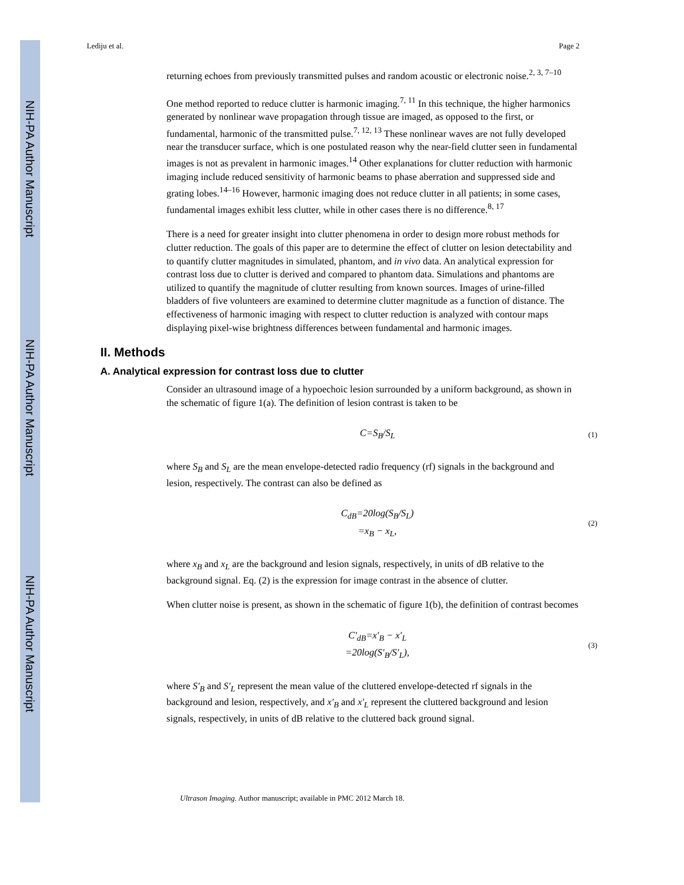NIH-PA Author Manuscript
NIH-PA Author Manuscript
NIH-PA Author Manuscript
Lediju et al. Page 2
returning echoes from previously transmitted pulses and random acoustic or electronic noise.<sup>2, 3, 7–10</sup>
One method reported to reduce clutter is harmonic imaging.<sup>7, 11</sup> In this technique, the higher harmonics generated by nonlinear wave propagation through tissue are imaged, as opposed to the first, or fundamental, harmonic of the transmitted pulse.<sup>7, 12, 13</sup> These nonlinear waves are not fully developed near the transducer surface, which is one postulated reason why the near-field clutter seen in fundamental images is not as prevalent in harmonic images.<sup>14</sup> Other explanations for clutter reduction with harmonic imaging include reduced sensitivity of harmonic beams to phase aberration and suppressed side and grating lobes.<sup>14–16</sup> However, harmonic imaging does not reduce clutter in all patients; in some cases, fundamental images exhibit less clutter, while in other cases there is no difference.<sup>8, 17</sup>
There is a need for greater insight into clutter phenomena in order to design more robust methods for clutter reduction. The goals of this paper are to determine the effect of clutter on lesion detectability and to quantify clutter magnitudes in simulated, phantom, and in vivo data. An analytical expression for contrast loss due to clutter is derived and compared to phantom data. Simulations and phantoms are utilized to quantify the magnitude of clutter resulting from known sources. Images of urine-filled bladders of five volunteers are examined to determine clutter magnitude as a function of distance. The effectiveness of harmonic imaging with respect to clutter reduction is analyzed with contour maps displaying pixel-wise brightness differences between fundamental and harmonic images.
II. Methods
A. Analytical expression for contrast loss due to clutter
Consider an ultrasound image of a hypoechoic lesion surrounded by a uniform background, as shown in the schematic of figure 1(a). The definition of lesion contrast is taken to be
C=S<sub>B</sub>/S<sub>L</sub>
(1)
where S<sub>B</sub> and S<sub>L</sub> are the mean envelope-detected radio frequency (rf) signals in the background and lesion, respectively. The contrast can also be defined as
C<sub>dB</sub>=20log(S<sub>B</sub>/S<sub>L</sub>)
=x<sub>B</sub> − x<sub>L</sub>,
(2)
where x<sub>B</sub> and x<sub>L</sub> are the background and lesion signals, respectively, in units of dB relative to the background signal. Eq. (2) is the expression for image contrast in the absence of clutter.
When clutter noise is present, as shown in the schematic of figure 1(b), the definition of contrast becomes
C′<sub>dB</sub>=x′<sub>B</sub> − x′<sub>L</sub>
=20log(S′<sub>B</sub>/S′<sub>L</sub>),
(3)
where S′<sub>B</sub> and S′<sub>L</sub> represent the mean value of the cluttered envelope-detected rf signals in the background and lesion, respectively, and x′<sub>B</sub> and x′<sub>L</sub> represent the cluttered background and lesion signals, respectively, in units of dB relative to the cluttered back ground signal.
Ultrason Imaging. Author manuscript; available in PMC 2012 March 18.